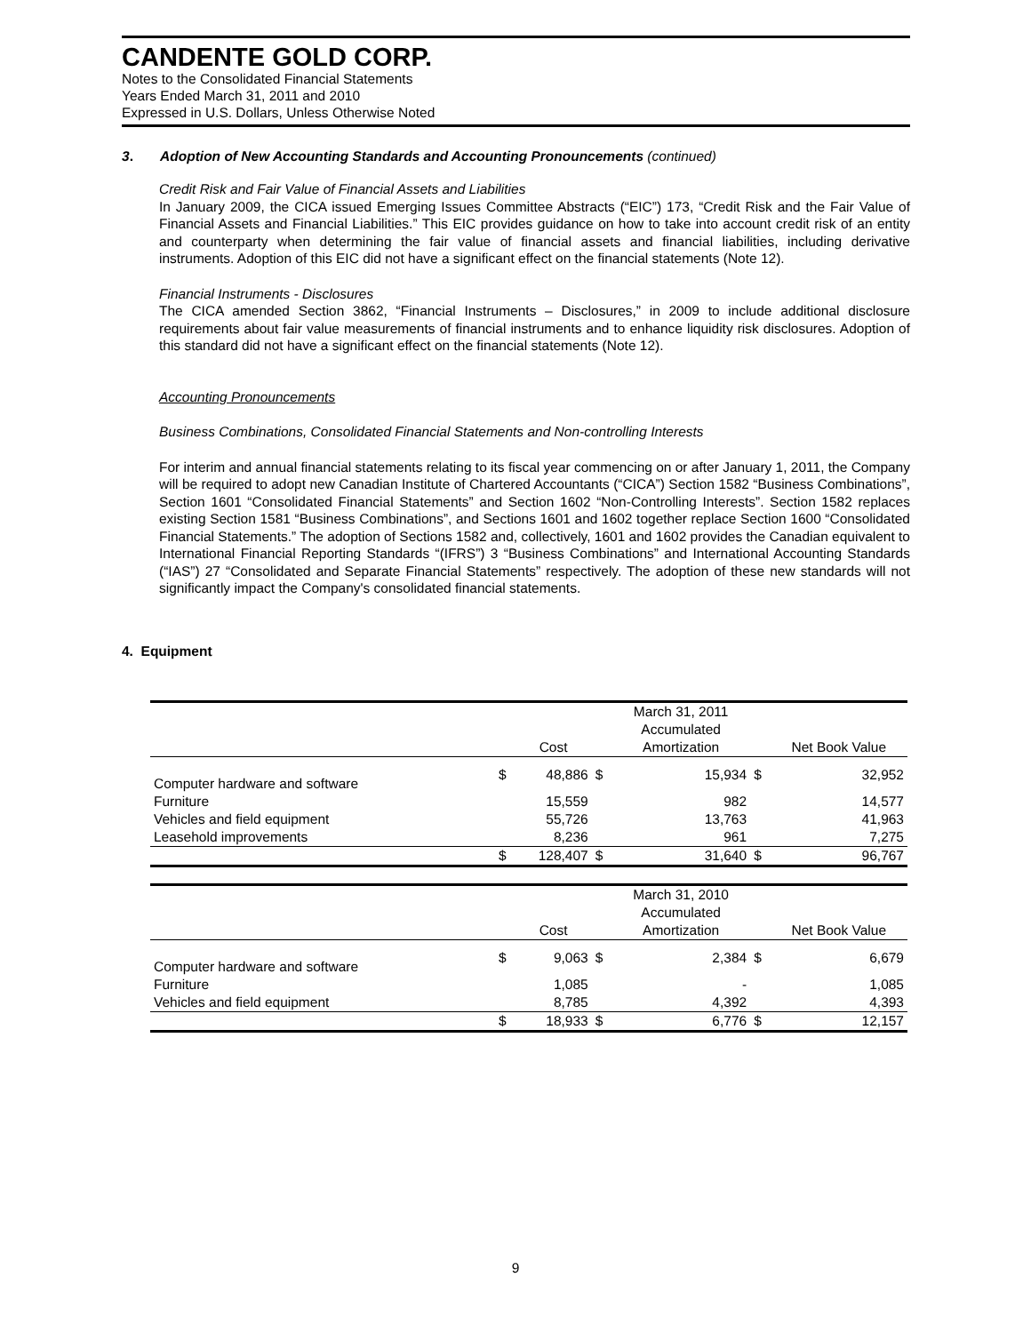CANDENTE GOLD CORP.
Notes to the Consolidated Financial Statements
Years Ended March 31, 2011 and 2010
Expressed in U.S. Dollars, Unless Otherwise Noted
3. Adoption of New Accounting Standards and Accounting Pronouncements (continued)
Credit Risk and Fair Value of Financial Assets and Liabilities
In January 2009, the CICA issued Emerging Issues Committee Abstracts (“EIC”) 173, “Credit Risk and the Fair Value of Financial Assets and Financial Liabilities.” This EIC provides guidance on how to take into account credit risk of an entity and counterparty when determining the fair value of financial assets and financial liabilities, including derivative instruments. Adoption of this EIC did not have a significant effect on the financial statements (Note 12).
Financial Instruments - Disclosures
The CICA amended Section 3862, “Financial Instruments – Disclosures,” in 2009 to include additional disclosure requirements about fair value measurements of financial instruments and to enhance liquidity risk disclosures. Adoption of this standard did not have a significant effect on the financial statements (Note 12).
Accounting Pronouncements
Business Combinations, Consolidated Financial Statements and Non-controlling Interests
For interim and annual financial statements relating to its fiscal year commencing on or after January 1, 2011, the Company will be required to adopt new Canadian Institute of Chartered Accountants (“CICA”) Section 1582 “Business Combinations”, Section 1601 “Consolidated Financial Statements” and Section 1602 “Non-Controlling Interests”. Section 1582 replaces existing Section 1581 “Business Combinations”, and Sections 1601 and 1602 together replace Section 1600 “Consolidated Financial Statements.” The adoption of Sections 1582 and, collectively, 1601 and 1602 provides the Canadian equivalent to International Financial Reporting Standards “(IFRS”) 3 “Business Combinations” and International Accounting Standards (“IAS”) 27 “Consolidated and Separate Financial Statements” respectively. The adoption of these new standards will not significantly impact the Company's consolidated financial statements.
4. Equipment
| | | | | March 31, 2011 | | |
| --- | --- | --- | --- | --- | --- | --- |
| | | | | Accumulated | | |
| | | Cost | | Amortization | | Net Book Value |
| Computer hardware and software | $ | 48,886 | $ | 15,934 | $ | 32,952 |
| Furniture | | 15,559 | | 982 | | 14,577 |
| Vehicles and field equipment | | 55,726 | | 13,763 | | 41,963 |
| Leasehold improvements | | 8,236 | | 961 | | 7,275 |
| | $ | 128,407 | $ | 31,640 | $ | 96,767 |
| | | | | March 31, 2010 | | |
| | | | | Accumulated | | |
| | | Cost | | Amortization | | Net Book Value |
| Computer hardware and software | $ | 9,063 | $ | 2,384 | $ | 6,679 |
| Furniture | | 1,085 | | - | | 1,085 |
| Vehicles and field equipment | | 8,785 | | 4,392 | | 4,393 |
| | $ | 18,933 | $ | 6,776 | $ | 12,157 |
9